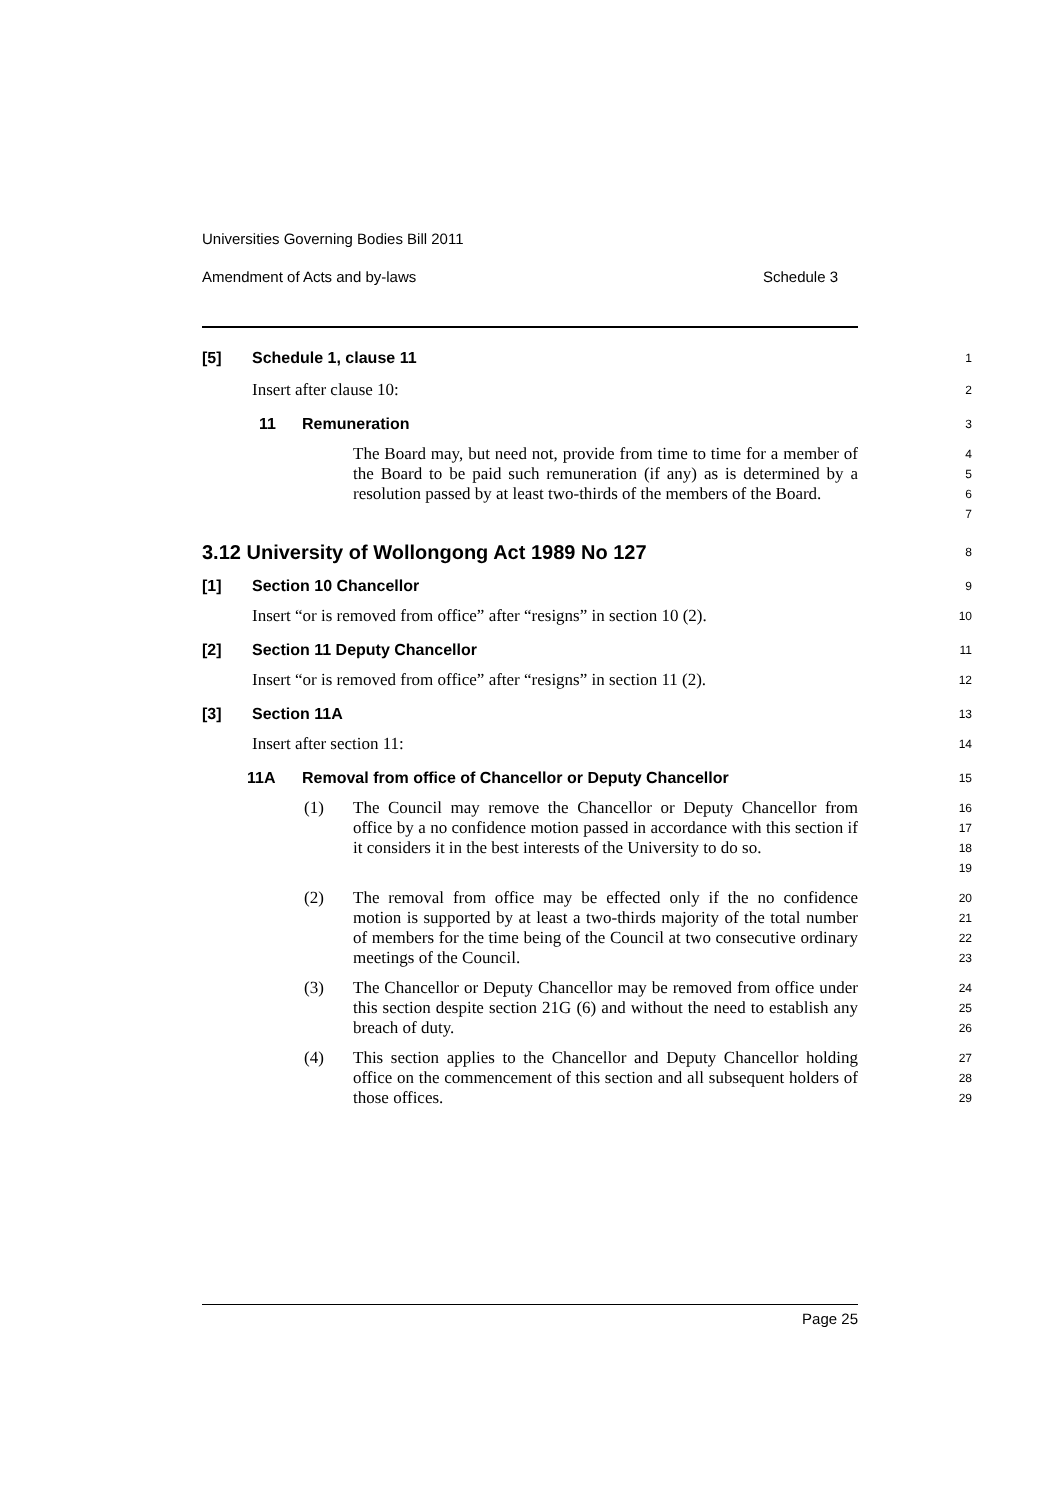Universities Governing Bodies Bill 2011
Amendment of Acts and by-laws Schedule 3
[5] Schedule 1, clause 11
1
Insert after clause 10:
2
11 Remuneration
3
The Board may, but need not, provide from time to time for a member of the Board to be paid such remuneration (if any) as is determined by a resolution passed by at least two-thirds of the members of the Board.
4
5
6
7
3.12 University of Wollongong Act 1989 No 127
8
[1] Section 10 Chancellor
9
Insert “or is removed from office” after “resigns” in section 10 (2).
10
[2] Section 11 Deputy Chancellor
11
Insert “or is removed from office” after “resigns” in section 11 (2).
12
[3] Section 11A
13
Insert after section 11:
14
11A Removal from office of Chancellor or Deputy Chancellor
15
(1) The Council may remove the Chancellor or Deputy Chancellor from office by a no confidence motion passed in accordance with this section if it considers it in the best interests of the University to do so.
16
17
18
19
(2) The removal from office may be effected only if the no confidence motion is supported by at least a two-thirds majority of the total number of members for the time being of the Council at two consecutive ordinary meetings of the Council.
20
21
22
23
(3) The Chancellor or Deputy Chancellor may be removed from office under this section despite section 21G (6) and without the need to establish any breach of duty.
24
25
26
(4) This section applies to the Chancellor and Deputy Chancellor holding office on the commencement of this section and all subsequent holders of those offices.
27
28
29
Page 25